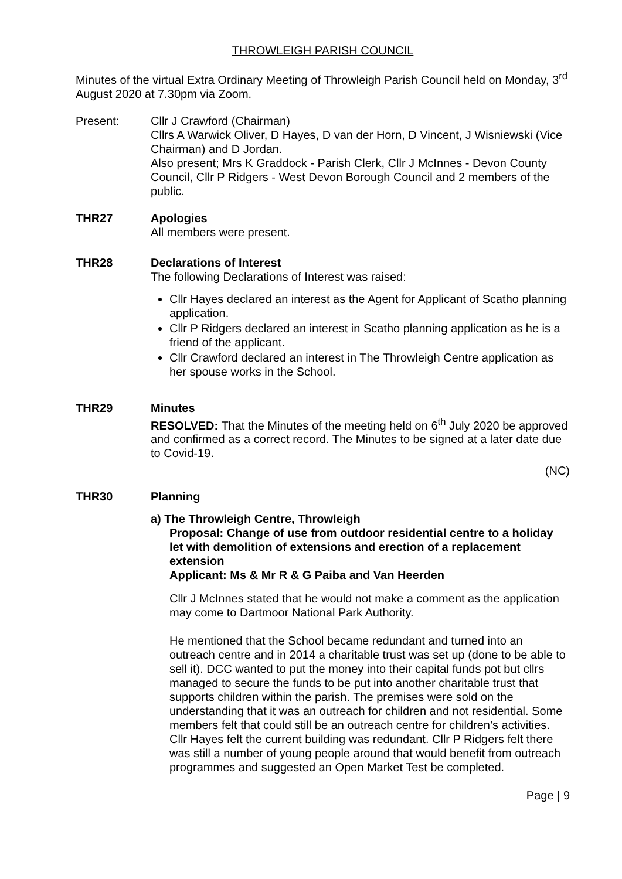THROWLEIGH PARISH COUNCIL
Minutes of the virtual Extra Ordinary Meeting of Throwleigh Parish Council held on Monday, 3<sup>rd</sup> August 2020 at 7.30pm via Zoom.
Present: Cllr J Crawford (Chairman)
Cllrs A Warwick Oliver, D Hayes, D van der Horn, D Vincent, J Wisniewski (Vice Chairman) and D Jordan.
Also present; Mrs K Graddock - Parish Clerk, Cllr J McInnes - Devon County Council, Cllr P Ridgers - West Devon Borough Council and 2 members of the public.
THR27 Apologies
All members were present.
THR28 Declarations of Interest
The following Declarations of Interest was raised:
Cllr Hayes declared an interest as the Agent for Applicant of Scatho planning application.
Cllr P Ridgers declared an interest in Scatho planning application as he is a friend of the applicant.
Cllr Crawford declared an interest in The Throwleigh Centre application as her spouse works in the School.
THR29 Minutes
RESOLVED: That the Minutes of the meeting held on 6<sup>th</sup> July 2020 be approved and confirmed as a correct record. The Minutes to be signed at a later date due to Covid-19.
(NC)
THR30 Planning
a) The Throwleigh Centre, Throwleigh
Proposal: Change of use from outdoor residential centre to a holiday let with demolition of extensions and erection of a replacement extension
Applicant: Ms & Mr R & G Paiba and Van Heerden
Cllr J McInnes stated that he would not make a comment as the application may come to Dartmoor National Park Authority.
He mentioned that the School became redundant and turned into an outreach centre and in 2014 a charitable trust was set up (done to be able to sell it). DCC wanted to put the money into their capital funds pot but cllrs managed to secure the funds to be put into another charitable trust that supports children within the parish. The premises were sold on the understanding that it was an outreach for children and not residential. Some members felt that could still be an outreach centre for children’s activities. Cllr Hayes felt the current building was redundant. Cllr P Ridgers felt there was still a number of young people around that would benefit from outreach programmes and suggested an Open Market Test be completed.
Page | 9